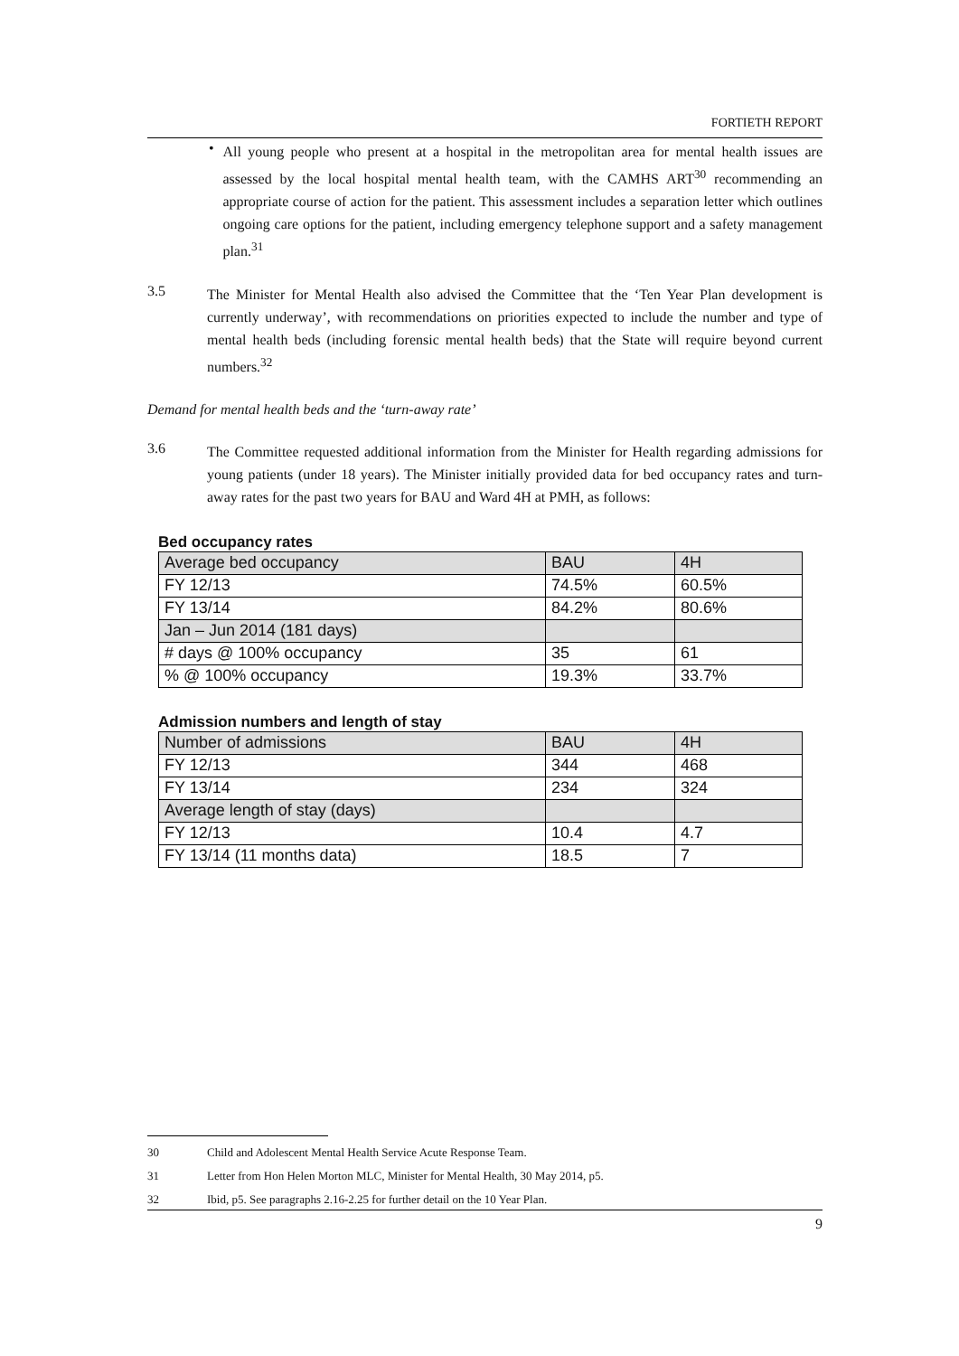FORTIETH REPORT
•
All young people who present at a hospital in the metropolitan area for mental health issues are assessed by the local hospital mental health team, with the CAMHS ART<sup>30</sup> recommending an appropriate course of action for the patient. This assessment includes a separation letter which outlines ongoing care options for the patient, including emergency telephone support and a safety management plan.<sup>31</sup>
3.5
The Minister for Mental Health also advised the Committee that the ‘Ten Year Plan development is currently underway’, with recommendations on priorities expected to include the number and type of mental health beds (including forensic mental health beds) that the State will require beyond current numbers.<sup>32</sup>
Demand for mental health beds and the ‘turn-away rate’
3.6
The Committee requested additional information from the Minister for Health regarding admissions for young patients (under 18 years). The Minister initially provided data for bed occupancy rates and turn-away rates for the past two years for BAU and Ward 4H at PMH, as follows:
Bed occupancy rates
| Average bed occupancy | BAU | 4H |
| FY 12/13 | 74.5% | 60.5% |
| FY 13/14 | 84.2% | 80.6% |
| Jan – Jun 2014 (181 days) | | |
| # days @ 100% occupancy | 35 | 61 |
| % @ 100% occupancy | 19.3% | 33.7% |
Admission numbers and length of stay
| Number of admissions | BAU | 4H |
| FY 12/13 | 344 | 468 |
| FY 13/14 | 234 | 324 |
| Average length of stay (days) | | |
| FY 12/13 | 10.4 | 4.7 |
| FY 13/14 (11 months data) | 18.5 | 7 |
30 Child and Adolescent Mental Health Service Acute Response Team.
31 Letter from Hon Helen Morton MLC, Minister for Mental Health, 30 May 2014, p5.
32 Ibid, p5. See paragraphs 2.16-2.25 for further detail on the 10 Year Plan.
9